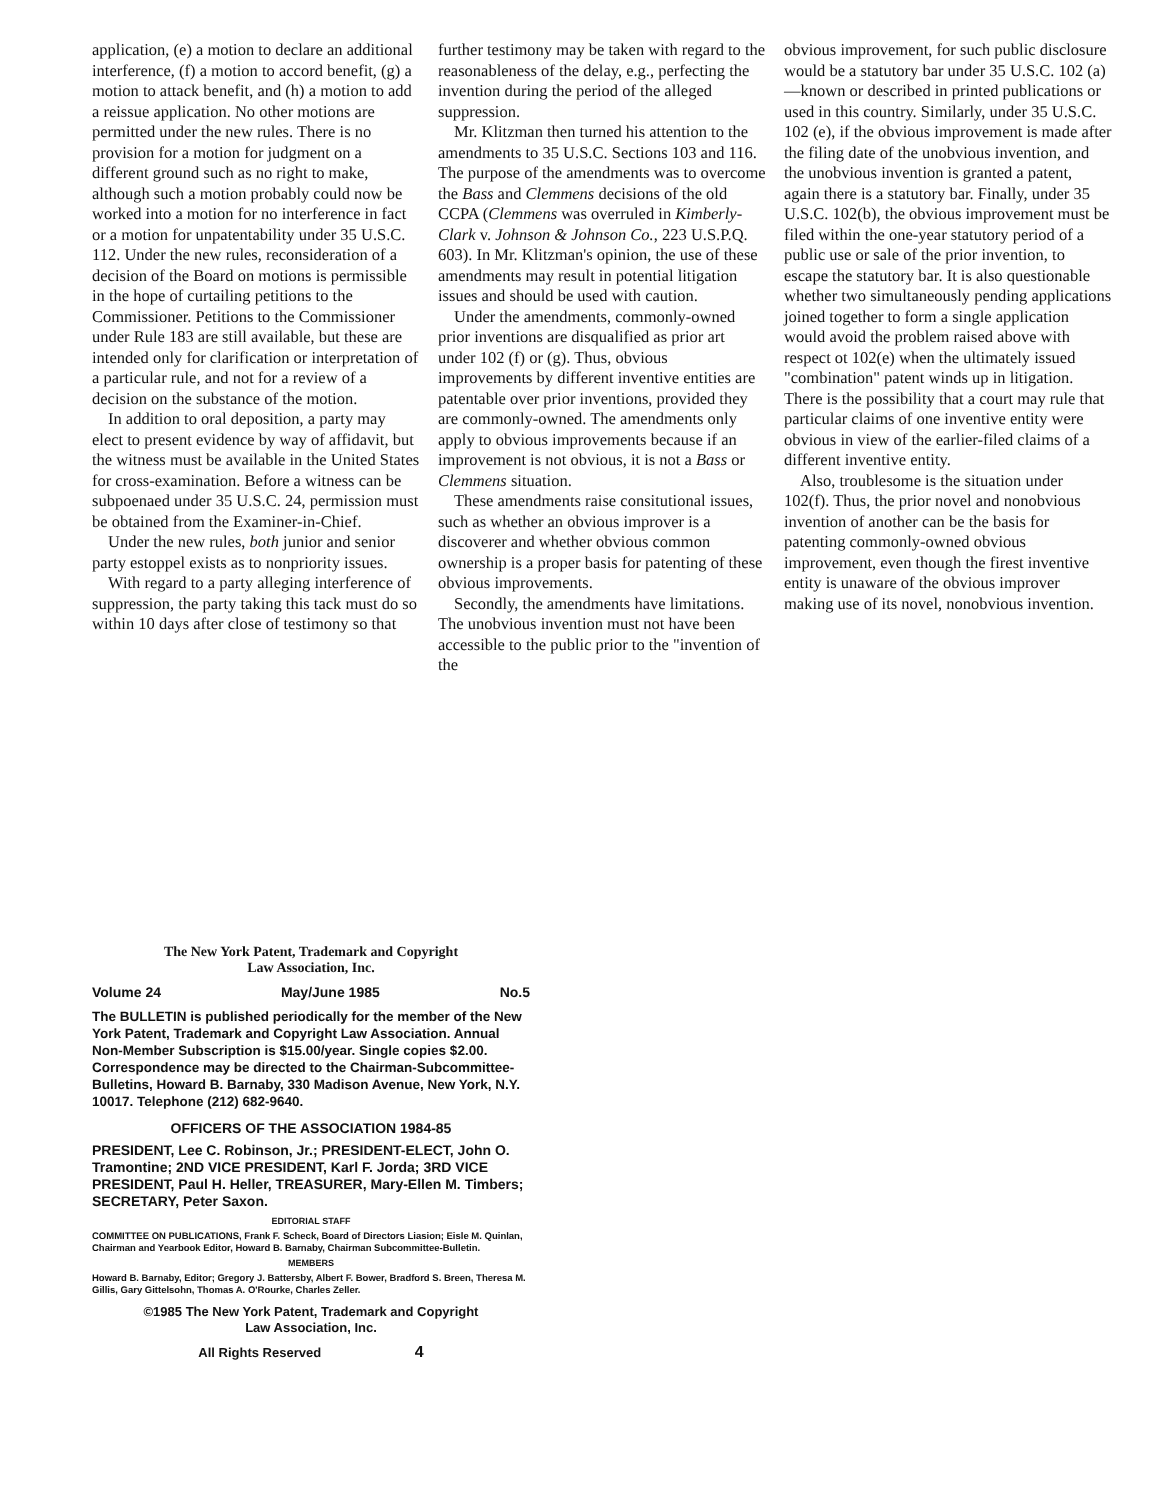application, (e) a motion to declare an additional interference, (f) a motion to accord benefit, (g) a motion to attack benefit, and (h) a motion to add a reissue application. No other motions are permitted under the new rules. There is no provision for a motion for judgment on a different ground such as no right to make, although such a motion probably could now be worked into a motion for no interference in fact or a motion for unpatentability under 35 U.S.C. 112. Under the new rules, reconsideration of a decision of the Board on motions is permissible in the hope of curtailing petitions to the Commissioner. Petitions to the Commissioner under Rule 183 are still available, but these are intended only for clarification or interpretation of a particular rule, and not for a review of a decision on the substance of the motion.
In addition to oral deposition, a party may elect to present evidence by way of affidavit, but the witness must be available in the United States for cross-examination. Before a witness can be subpoenaed under 35 U.S.C. 24, permission must be obtained from the Examiner-in-Chief.
Under the new rules, both junior and senior party estoppel exists as to nonpriority issues.
With regard to a party alleging interference of suppression, the party taking this tack must do so within 10 days after close of testimony so that
further testimony may be taken with regard to the reasonableness of the delay, e.g., perfecting the invention during the period of the alleged suppression.
Mr. Klitzman then turned his attention to the amendments to 35 U.S.C. Sections 103 and 116. The purpose of the amendments was to overcome the Bass and Clemmens decisions of the old CCPA (Clemmens was overruled in Kimberly-Clark v. Johnson & Johnson Co., 223 U.S.P.Q. 603). In Mr. Klitzman's opinion, the use of these amendments may result in potential litigation issues and should be used with caution.
Under the amendments, commonly-owned prior inventions are disqualified as prior art under 102 (f) or (g). Thus, obvious improvements by different inventive entities are patentable over prior inventions, provided they are commonly-owned. The amendments only apply to obvious improvements because if an improvement is not obvious, it is not a Bass or Clemmens situation.
These amendments raise consitutional issues, such as whether an obvious improver is a discoverer and whether obvious common ownership is a proper basis for patenting of these obvious improvements.
Secondly, the amendments have limitations. The unobvious invention must not have been accessible to the public prior to the "invention of the
obvious improvement, for such public disclosure would be a statutory bar under 35 U.S.C. 102 (a)—known or described in printed publications or used in this country. Similarly, under 35 U.S.C. 102 (e), if the obvious improvement is made after the filing date of the unobvious invention, and the unobvious invention is granted a patent, again there is a statutory bar. Finally, under 35 U.S.C. 102(b), the obvious improvement must be filed within the one-year statutory period of a public use or sale of the prior invention, to escape the statutory bar. It is also questionable whether two simultaneously pending applications joined together to form a single application would avoid the problem raised above with respect ot 102(e) when the ultimately issued "combination" patent winds up in litigation. There is the possibility that a court may rule that particular claims of one inventive entity were obvious in view of the earlier-filed claims of a different inventive entity.
Also, troublesome is the situation under 102(f). Thus, the prior novel and nonobvious invention of another can be the basis for patenting commonly-owned obvious improvement, even though the firest inventive entity is unaware of the obvious improver making use of its novel, nonobvious invention.
The New York Patent, Trademark and Copyright
Law Association, Inc.
Volume 24 May/June 1985 No.5
The BULLETIN is published periodically for the member of the New York Patent, Trademark and Copyright Law Association. Annual Non-Member Subscription is $15.00/year. Single copies $2.00. Correspondence may be directed to the Chairman-Subcommittee-Bulletins, Howard B. Barnaby, 330 Madison Avenue, New York, N.Y. 10017. Telephone (212) 682-9640.
OFFICERS OF THE ASSOCIATION 1984-85
PRESIDENT, Lee C. Robinson, Jr.; PRESIDENT-ELECT, John O. Tramontine; 2ND VICE PRESIDENT, Karl F. Jorda; 3RD VICE PRESIDENT, Paul H. Heller, TREASURER, Mary-Ellen M. Timbers; SECRETARY, Peter Saxon.
EDITORIAL STAFF
COMMITTEE ON PUBLICATIONS, Frank F. Scheck, Board of Directors Liasion; Eisle M. Quinlan, Chairman and Yearbook Editor, Howard B. Barnaby, Chairman Subcommittee-Bulletin.
MEMBERS
Howard B. Barnaby, Editor; Gregory J. Battersby, Albert F. Bower, Bradford S. Breen, Theresa M. Gillis, Gary Gittelsohn, Thomas A. O'Rourke, Charles Zeller.
©1985 The New York Patent, Trademark and Copyright
Law Association, Inc.
All Rights Reserved 4